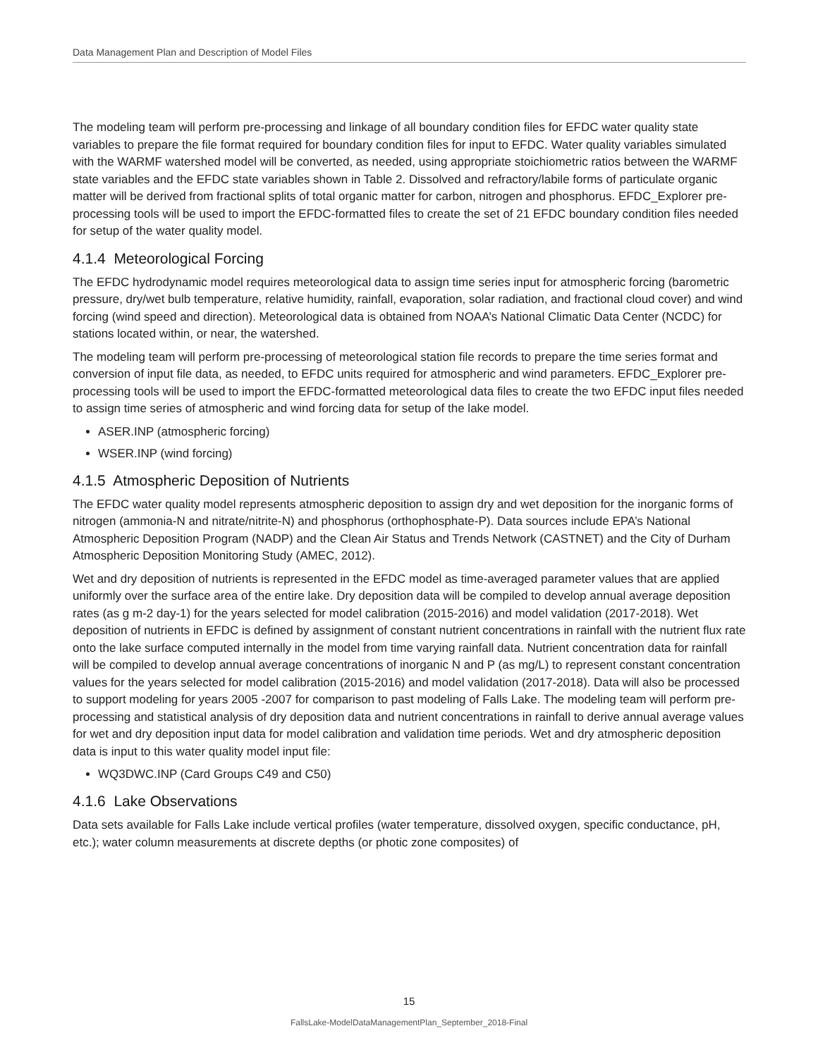Data Management Plan and Description of Model Files
The modeling team will perform pre-processing and linkage of all boundary condition files for EFDC water quality state variables to prepare the file format required for boundary condition files for input to EFDC. Water quality variables simulated with the WARMF watershed model will be converted, as needed, using appropriate stoichiometric ratios between the WARMF state variables and the EFDC state variables shown in Table 2. Dissolved and refractory/labile forms of particulate organic matter will be derived from fractional splits of total organic matter for carbon, nitrogen and phosphorus. EFDC_Explorer pre-processing tools will be used to import the EFDC-formatted files to create the set of 21 EFDC boundary condition files needed for setup of the water quality model.
4.1.4 Meteorological Forcing
The EFDC hydrodynamic model requires meteorological data to assign time series input for atmospheric forcing (barometric pressure, dry/wet bulb temperature, relative humidity, rainfall, evaporation, solar radiation, and fractional cloud cover) and wind forcing (wind speed and direction). Meteorological data is obtained from NOAA’s National Climatic Data Center (NCDC) for stations located within, or near, the watershed.
The modeling team will perform pre-processing of meteorological station file records to prepare the time series format and conversion of input file data, as needed, to EFDC units required for atmospheric and wind parameters. EFDC_Explorer pre-processing tools will be used to import the EFDC-formatted meteorological data files to create the two EFDC input files needed to assign time series of atmospheric and wind forcing data for setup of the lake model.
ASER.INP (atmospheric forcing)
WSER.INP (wind forcing)
4.1.5 Atmospheric Deposition of Nutrients
The EFDC water quality model represents atmospheric deposition to assign dry and wet deposition for the inorganic forms of nitrogen (ammonia-N and nitrate/nitrite-N) and phosphorus (orthophosphate-P). Data sources include EPA’s National Atmospheric Deposition Program (NADP) and the Clean Air Status and Trends Network (CASTNET) and the City of Durham Atmospheric Deposition Monitoring Study (AMEC, 2012).
Wet and dry deposition of nutrients is represented in the EFDC model as time-averaged parameter values that are applied uniformly over the surface area of the entire lake. Dry deposition data will be compiled to develop annual average deposition rates (as g m-2 day-1) for the years selected for model calibration (2015-2016) and model validation (2017-2018). Wet deposition of nutrients in EFDC is defined by assignment of constant nutrient concentrations in rainfall with the nutrient flux rate onto the lake surface computed internally in the model from time varying rainfall data. Nutrient concentration data for rainfall will be compiled to develop annual average concentrations of inorganic N and P (as mg/L) to represent constant concentration values for the years selected for model calibration (2015-2016) and model validation (2017-2018). Data will also be processed to support modeling for years 2005 -2007 for comparison to past modeling of Falls Lake. The modeling team will perform pre-processing and statistical analysis of dry deposition data and nutrient concentrations in rainfall to derive annual average values for wet and dry deposition input data for model calibration and validation time periods. Wet and dry atmospheric deposition data is input to this water quality model input file:
WQ3DWC.INP (Card Groups C49 and C50)
4.1.6 Lake Observations
Data sets available for Falls Lake include vertical profiles (water temperature, dissolved oxygen, specific conductance, pH, etc.); water column measurements at discrete depths (or photic zone composites) of
15
FallsLake-ModelDataManagementPlan_September_2018-Final